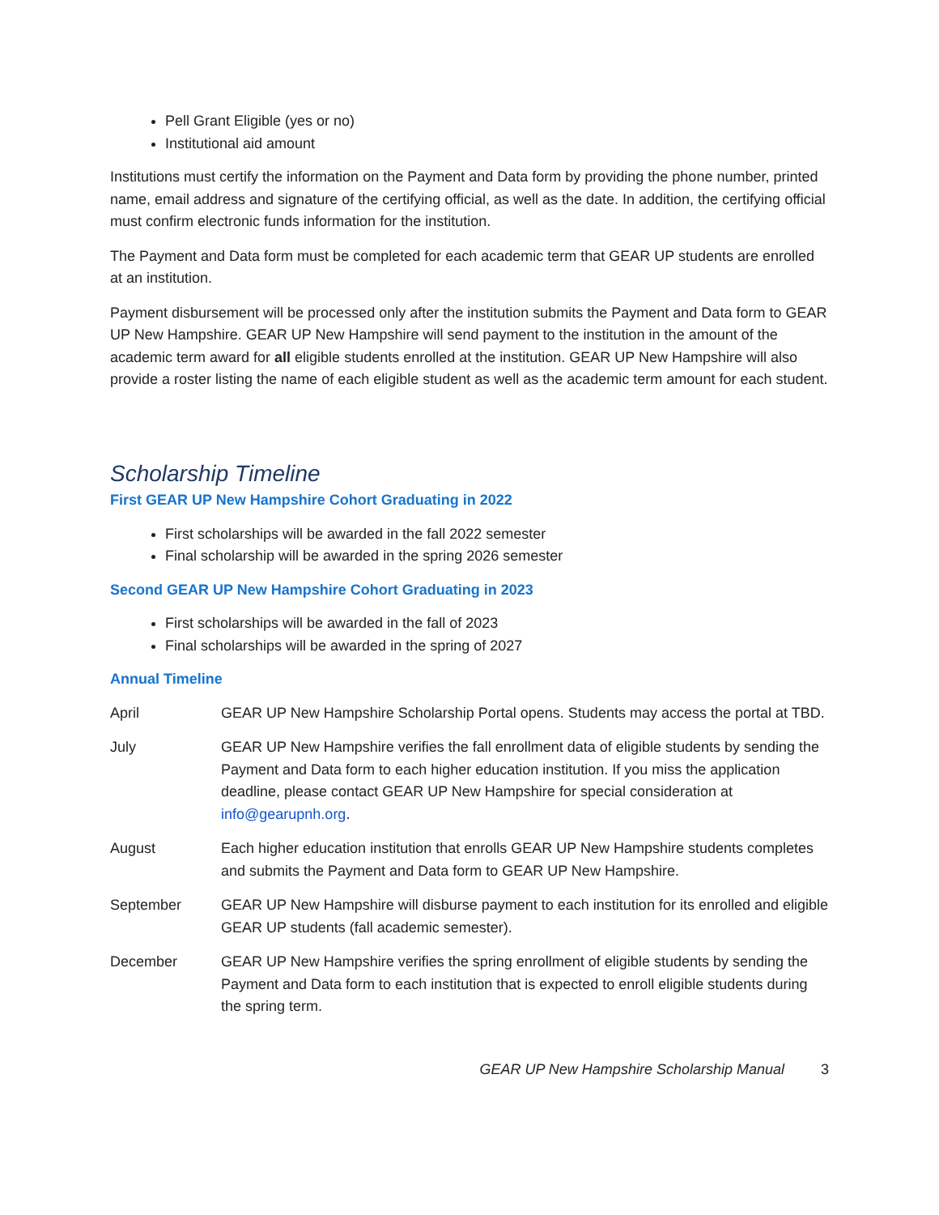Pell Grant Eligible (yes or no)
Institutional aid amount
Institutions must certify the information on the Payment and Data form by providing the phone number, printed name, email address and signature of the certifying official, as well as the date. In addition, the certifying official must confirm electronic funds information for the institution.
The Payment and Data form must be completed for each academic term that GEAR UP students are enrolled at an institution.
Payment disbursement will be processed only after the institution submits the Payment and Data form to GEAR UP New Hampshire. GEAR UP New Hampshire will send payment to the institution in the amount of the academic term award for all eligible students enrolled at the institution. GEAR UP New Hampshire will also provide a roster listing the name of each eligible student as well as the academic term amount for each student.
Scholarship Timeline
First GEAR UP New Hampshire Cohort Graduating in 2022
First scholarships will be awarded in the fall 2022 semester
Final scholarship will be awarded in the spring 2026 semester
Second GEAR UP New Hampshire Cohort Graduating in 2023
First scholarships will be awarded in the fall of 2023
Final scholarships will be awarded in the spring of 2027
Annual Timeline
April GEAR UP New Hampshire Scholarship Portal opens. Students may access the portal at TBD.
July GEAR UP New Hampshire verifies the fall enrollment data of eligible students by sending the Payment and Data form to each higher education institution. If you miss the application deadline, please contact GEAR UP New Hampshire for special consideration at info@gearupnh.org.
August Each higher education institution that enrolls GEAR UP New Hampshire students completes and submits the Payment and Data form to GEAR UP New Hampshire.
September GEAR UP New Hampshire will disburse payment to each institution for its enrolled and eligible GEAR UP students (fall academic semester).
December GEAR UP New Hampshire verifies the spring enrollment of eligible students by sending the Payment and Data form to each institution that is expected to enroll eligible students during the spring term.
GEAR UP New Hampshire Scholarship Manual 3